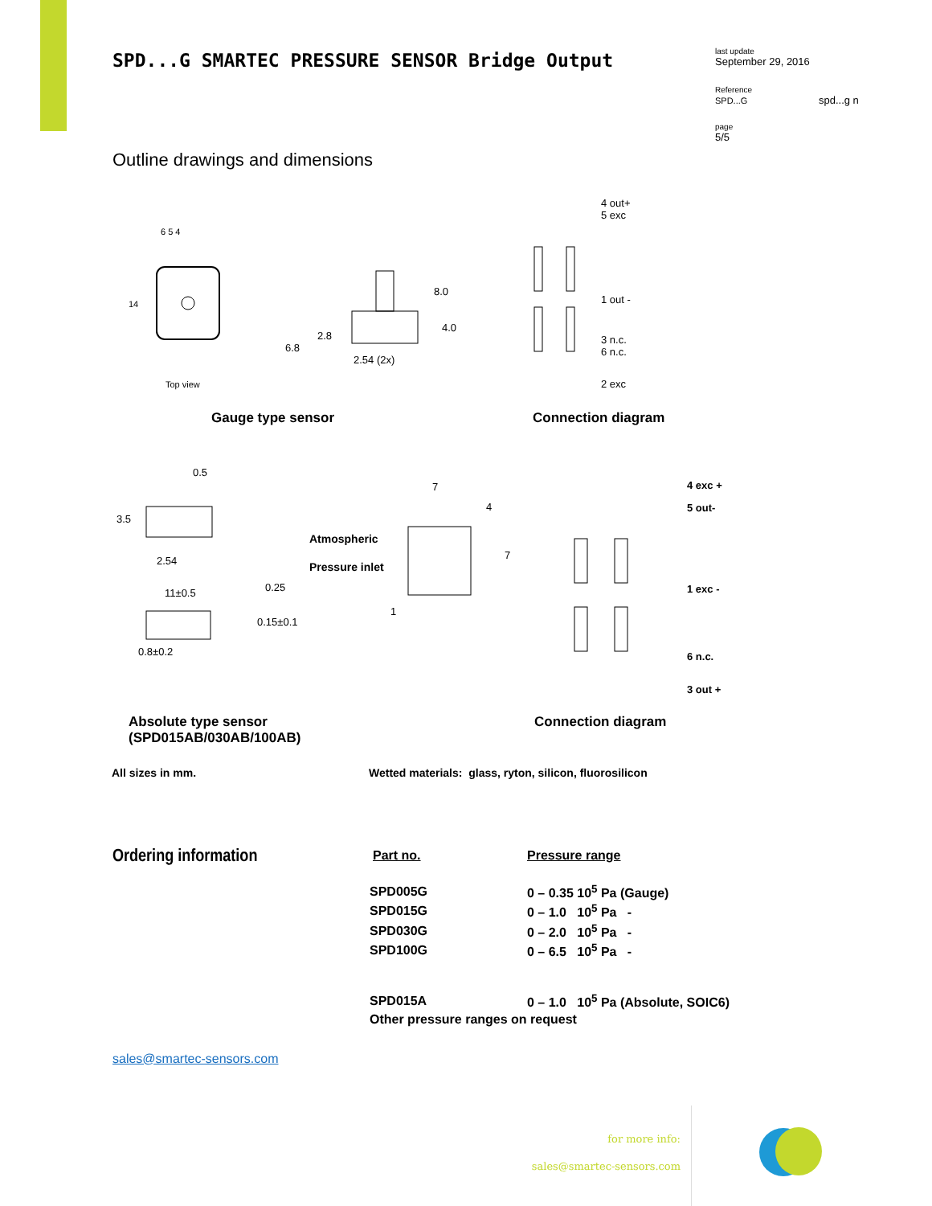SPD...G SMARTEC PRESSURE SENSOR Bridge Output
last update
September 29, 2016
Reference
SPD...G spd...g n
page
5/5
Outline drawings and dimensions
Top view
6 5 4
14
2.54 (2x)
8.0
4.0
2.8
6.8
4 out+
5 exc
1 out -
3 n.c.
6 n.c.
2 exc
Gauge type sensor Connection diagram
0.5
3.5
2.54
11±0.5
0.25
0.15±0.1
0.8±0.2
Atmospheric
Pressure inlet
7
4
7
1
4 exc +
5 out-
1 exc -
6 n.c.
3 out +
Absolute type sensor
(SPD015AB/030AB/100AB)
Connection diagram
All sizes in mm. Wetted materials: glass, ryton, silicon, fluorosilicon
Ordering information
| Part no. | Pressure range |
| --- | --- |
| SPD005G | 0 – 0.35 10<sup>5</sup> Pa (Gauge) |
| SPD015G | 0 – 1.0 10<sup>5</sup> Pa - |
| SPD030G | 0 – 2.0 10<sup>5</sup> Pa - |
| SPD100G | 0 – 6.5 10<sup>5</sup> Pa - |
| SPD015A | 0 – 1.0 10<sup>5</sup> Pa (Absolute, SOIC6) |
| Other pressure ranges on request | |
sales@smartec-sensors.com
for more info:
sales@smartec-sensors.com